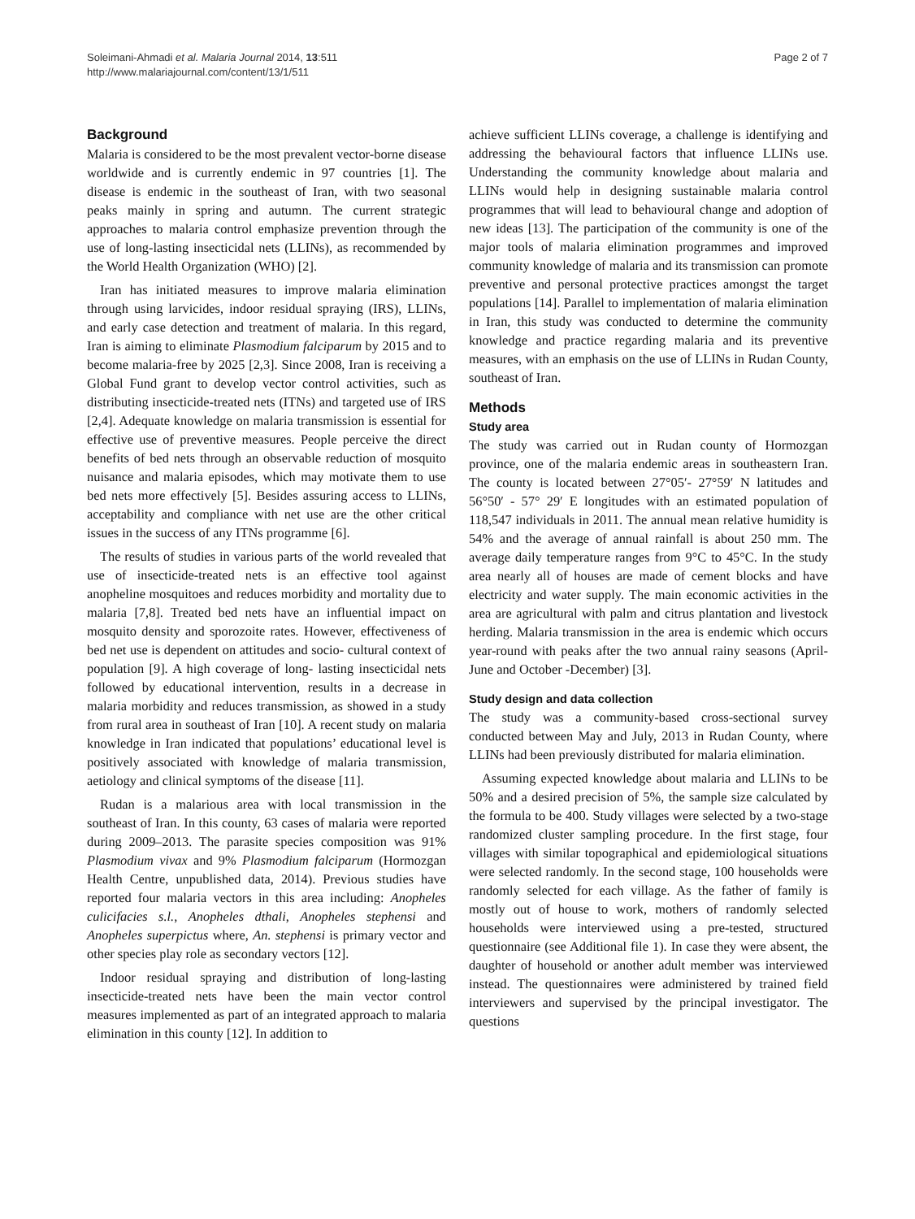Soleimani-Ahmadi et al. Malaria Journal 2014, 13:511
http://www.malariajournal.com/content/13/1/511
Page 2 of 7
Background
Malaria is considered to be the most prevalent vector-borne disease worldwide and is currently endemic in 97 countries [1]. The disease is endemic in the southeast of Iran, with two seasonal peaks mainly in spring and autumn. The current strategic approaches to malaria control emphasize prevention through the use of long-lasting insecticidal nets (LLINs), as recommended by the World Health Organization (WHO) [2].
Iran has initiated measures to improve malaria elimination through using larvicides, indoor residual spraying (IRS), LLINs, and early case detection and treatment of malaria. In this regard, Iran is aiming to eliminate Plasmodium falciparum by 2015 and to become malaria-free by 2025 [2,3]. Since 2008, Iran is receiving a Global Fund grant to develop vector control activities, such as distributing insecticide-treated nets (ITNs) and targeted use of IRS [2,4]. Adequate knowledge on malaria transmission is essential for effective use of preventive measures. People perceive the direct benefits of bed nets through an observable reduction of mosquito nuisance and malaria episodes, which may motivate them to use bed nets more effectively [5]. Besides assuring access to LLINs, acceptability and compliance with net use are the other critical issues in the success of any ITNs programme [6].
The results of studies in various parts of the world revealed that use of insecticide-treated nets is an effective tool against anopheline mosquitoes and reduces morbidity and mortality due to malaria [7,8]. Treated bed nets have an influential impact on mosquito density and sporozoite rates. However, effectiveness of bed net use is dependent on attitudes and socio- cultural context of population [9]. A high coverage of long- lasting insecticidal nets followed by educational intervention, results in a decrease in malaria morbidity and reduces transmission, as showed in a study from rural area in southeast of Iran [10]. A recent study on malaria knowledge in Iran indicated that populations’ educational level is positively associated with knowledge of malaria transmission, aetiology and clinical symptoms of the disease [11].
Rudan is a malarious area with local transmission in the southeast of Iran. In this county, 63 cases of malaria were reported during 2009–2013. The parasite species composition was 91% Plasmodium vivax and 9% Plasmodium falciparum (Hormozgan Health Centre, unpublished data, 2014). Previous studies have reported four malaria vectors in this area including: Anopheles culicifacies s.l., Anopheles dthali, Anopheles stephensi and Anopheles superpictus where, An. stephensi is primary vector and other species play role as secondary vectors [12].
Indoor residual spraying and distribution of long-lasting insecticide-treated nets have been the main vector control measures implemented as part of an integrated approach to malaria elimination in this county [12]. In addition to
achieve sufficient LLINs coverage, a challenge is identifying and addressing the behavioural factors that influence LLINs use. Understanding the community knowledge about malaria and LLINs would help in designing sustainable malaria control programmes that will lead to behavioural change and adoption of new ideas [13]. The participation of the community is one of the major tools of malaria elimination programmes and improved community knowledge of malaria and its transmission can promote preventive and personal protective practices amongst the target populations [14]. Parallel to implementation of malaria elimination in Iran, this study was conducted to determine the community knowledge and practice regarding malaria and its preventive measures, with an emphasis on the use of LLINs in Rudan County, southeast of Iran.
Methods
Study area
The study was carried out in Rudan county of Hormozgan province, one of the malaria endemic areas in southeastern Iran. The county is located between 27°05′- 27°59′ N latitudes and 56°50′ - 57° 29′ E longitudes with an estimated population of 118,547 individuals in 2011. The annual mean relative humidity is 54% and the average of annual rainfall is about 250 mm. The average daily temperature ranges from 9°C to 45°C. In the study area nearly all of houses are made of cement blocks and have electricity and water supply. The main economic activities in the area are agricultural with palm and citrus plantation and livestock herding. Malaria transmission in the area is endemic which occurs year-round with peaks after the two annual rainy seasons (April-June and October -December) [3].
Study design and data collection
The study was a community-based cross-sectional survey conducted between May and July, 2013 in Rudan County, where LLINs had been previously distributed for malaria elimination.
Assuming expected knowledge about malaria and LLINs to be 50% and a desired precision of 5%, the sample size calculated by the formula to be 400. Study villages were selected by a two-stage randomized cluster sampling procedure. In the first stage, four villages with similar topographical and epidemiological situations were selected randomly. In the second stage, 100 households were randomly selected for each village. As the father of family is mostly out of house to work, mothers of randomly selected households were interviewed using a pre-tested, structured questionnaire (see Additional file 1). In case they were absent, the daughter of household or another adult member was interviewed instead. The questionnaires were administered by trained field interviewers and supervised by the principal investigator. The questions